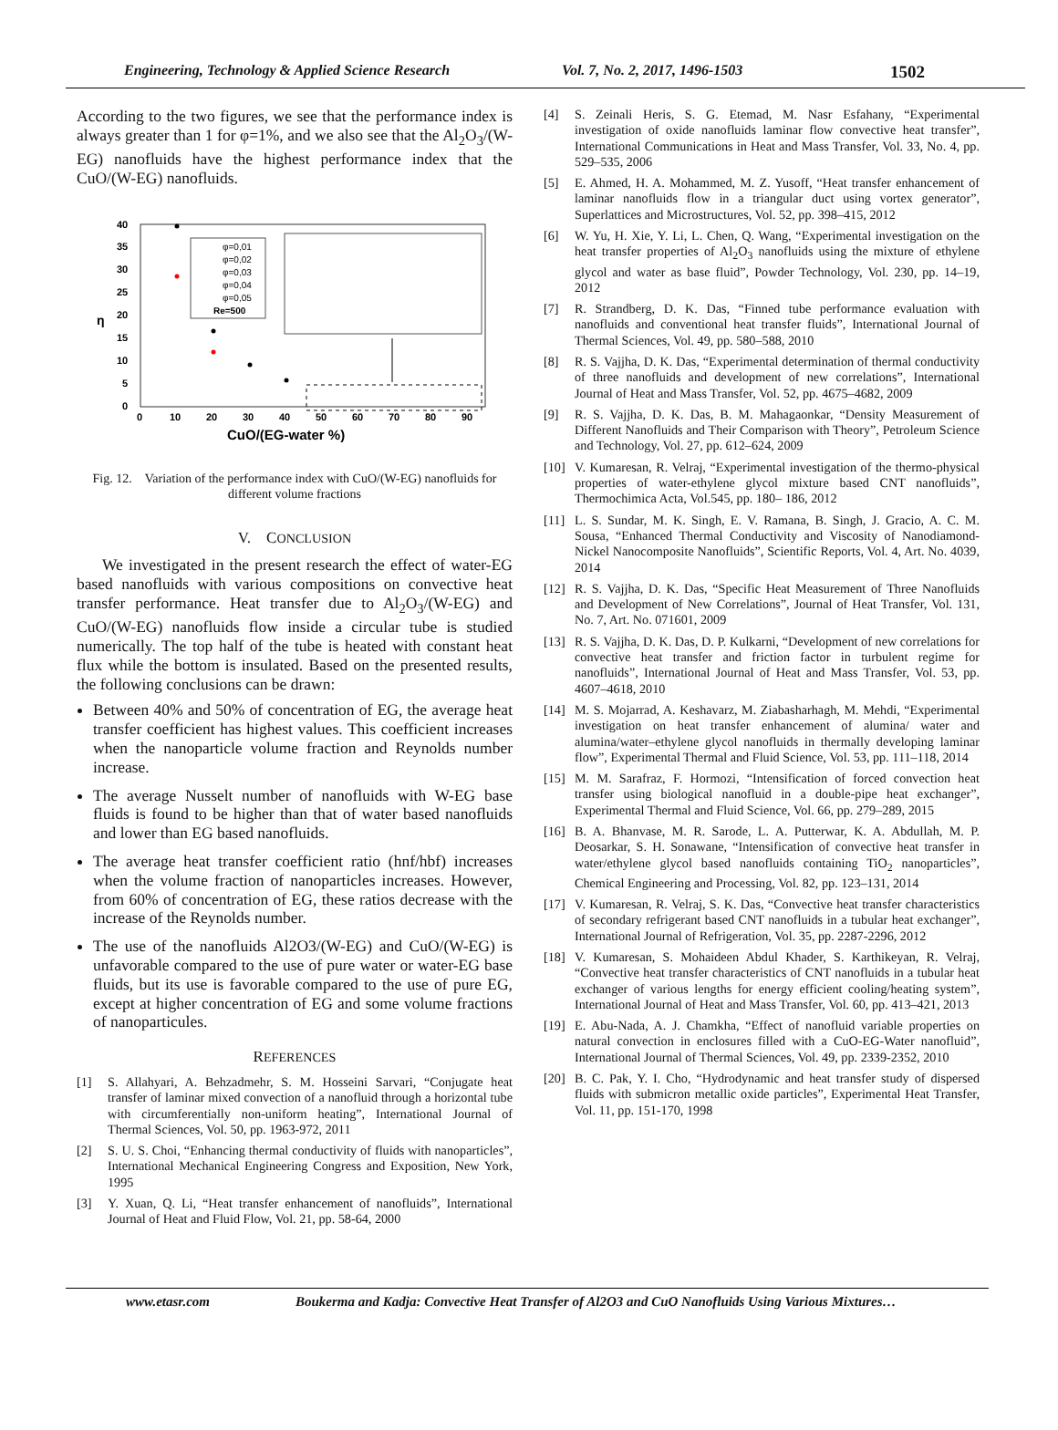Engineering, Technology & Applied Science Research Vol. 7, No. 2, 2017, 1496-1503 1502
According to the two figures, we see that the performance index is always greater than 1 for φ=1%, and we also see that the Al<sub>2</sub>O<sub>3</sub>/(W-EG) nanofluids have the highest performance index that the CuO/(W-EG) nanofluids.
40
35
30
25
20
15
10
5
0
0
10
20
30
40
50
60
70
80
90
η
CuO/(EG-water %)
φ=0,01
φ=0,02
φ=0,03
φ=0,04
φ=0,05
Re=500
Fig. 12. Variation of the performance index with CuO/(W-EG) nanofluids for different volume fractions
V. CONCLUSION
We investigated in the present research the effect of water-EG based nanofluids with various compositions on convective heat transfer performance. Heat transfer due to Al<sub>2</sub>O<sub>3</sub>/(W-EG) and CuO/(W-EG) nanofluids flow inside a circular tube is studied numerically. The top half of the tube is heated with constant heat flux while the bottom is insulated. Based on the presented results, the following conclusions can be drawn:
Between 40% and 50% of concentration of EG, the average heat transfer coefficient has highest values. This coefficient increases when the nanoparticle volume fraction and Reynolds number increase.
The average Nusselt number of nanofluids with W-EG base fluids is found to be higher than that of water based nanofluids and lower than EG based nanofluids.
The average heat transfer coefficient ratio (hnf/hbf) increases when the volume fraction of nanoparticles increases. However, from 60% of concentration of EG, these ratios decrease with the increase of the Reynolds number.
The use of the nanofluids Al2O3/(W-EG) and CuO/(W-EG) is unfavorable compared to the use of pure water or water-EG base fluids, but its use is favorable compared to the use of pure EG, except at higher concentration of EG and some volume fractions of nanoparticules.
REFERENCES
[1] S. Allahyari, A. Behzadmehr, S. M. Hosseini Sarvari, “Conjugate heat transfer of laminar mixed convection of a nanofluid through a horizontal tube with circumferentially non-uniform heating”, International Journal of Thermal Sciences, Vol. 50, pp. 1963-972, 2011
[2] S. U. S. Choi, “Enhancing thermal conductivity of fluids with nanoparticles”, International Mechanical Engineering Congress and Exposition, New York, 1995
[3] Y. Xuan, Q. Li, “Heat transfer enhancement of nanofluids”, International Journal of Heat and Fluid Flow, Vol. 21, pp. 58-64, 2000
[4] S. Zeinali Heris, S. G. Etemad, M. Nasr Esfahany, “Experimental investigation of oxide nanofluids laminar flow convective heat transfer”, International Communications in Heat and Mass Transfer, Vol. 33, No. 4, pp. 529–535, 2006
[5] E. Ahmed, H. A. Mohammed, M. Z. Yusoff, “Heat transfer enhancement of laminar nanofluids flow in a triangular duct using vortex generator”, Superlattices and Microstructures, Vol. 52, pp. 398–415, 2012
[6] W. Yu, H. Xie, Y. Li, L. Chen, Q. Wang, “Experimental investigation on the heat transfer properties of Al<sub>2</sub>O<sub>3</sub> nanofluids using the mixture of ethylene glycol and water as base fluid”, Powder Technology, Vol. 230, pp. 14–19, 2012
[7] R. Strandberg, D. K. Das, “Finned tube performance evaluation with nanofluids and conventional heat transfer fluids”, International Journal of Thermal Sciences, Vol. 49, pp. 580–588, 2010
[8] R. S. Vajjha, D. K. Das, “Experimental determination of thermal conductivity of three nanofluids and development of new correlations”, International Journal of Heat and Mass Transfer, Vol. 52, pp. 4675–4682, 2009
[9] R. S. Vajjha, D. K. Das, B. M. Mahagaonkar, “Density Measurement of Different Nanofluids and Their Comparison with Theory”, Petroleum Science and Technology, Vol. 27, pp. 612–624, 2009
[10] V. Kumaresan, R. Velraj, “Experimental investigation of the thermo-physical properties of water-ethylene glycol mixture based CNT nanofluids”, Thermochimica Acta, Vol.545, pp. 180– 186, 2012
[11] L. S. Sundar, M. K. Singh, E. V. Ramana, B. Singh, J. Gracio, A. C. M. Sousa, “Enhanced Thermal Conductivity and Viscosity of Nanodiamond-Nickel Nanocomposite Nanofluids”, Scientific Reports, Vol. 4, Art. No. 4039, 2014
[12] R. S. Vajjha, D. K. Das, “Specific Heat Measurement of Three Nanofluids and Development of New Correlations”, Journal of Heat Transfer, Vol. 131, No. 7, Art. No. 071601, 2009
[13] R. S. Vajjha, D. K. Das, D. P. Kulkarni, “Development of new correlations for convective heat transfer and friction factor in turbulent regime for nanofluids”, International Journal of Heat and Mass Transfer, Vol. 53, pp. 4607–4618, 2010
[14] M. S. Mojarrad, A. Keshavarz, M. Ziabasharhagh, M. Mehdi, “Experimental investigation on heat transfer enhancement of alumina/ water and alumina/water–ethylene glycol nanofluids in thermally developing laminar flow”, Experimental Thermal and Fluid Science, Vol. 53, pp. 111–118, 2014
[15] M. M. Sarafraz, F. Hormozi, “Intensification of forced convection heat transfer using biological nanofluid in a double-pipe heat exchanger”, Experimental Thermal and Fluid Science, Vol. 66, pp. 279–289, 2015
[16] B. A. Bhanvase, M. R. Sarode, L. A. Putterwar, K. A. Abdullah, M. P. Deosarkar, S. H. Sonawane, “Intensification of convective heat transfer in water/ethylene glycol based nanofluids containing TiO<sub>2</sub> nanoparticles”, Chemical Engineering and Processing, Vol. 82, pp. 123–131, 2014
[17] V. Kumaresan, R. Velraj, S. K. Das, “Convective heat transfer characteristics of secondary refrigerant based CNT nanofluids in a tubular heat exchanger”, International Journal of Refrigeration, Vol. 35, pp. 2287-2296, 2012
[18] V. Kumaresan, S. Mohaideen Abdul Khader, S. Karthikeyan, R. Velraj, “Convective heat transfer characteristics of CNT nanofluids in a tubular heat exchanger of various lengths for energy efficient cooling/heating system”, International Journal of Heat and Mass Transfer, Vol. 60, pp. 413–421, 2013
[19] E. Abu-Nada, A. J. Chamkha, “Effect of nanofluid variable properties on natural convection in enclosures filled with a CuO-EG-Water nanofluid”, International Journal of Thermal Sciences, Vol. 49, pp. 2339-2352, 2010
[20] B. C. Pak, Y. I. Cho, “Hydrodynamic and heat transfer study of dispersed fluids with submicron metallic oxide particles”, Experimental Heat Transfer, Vol. 11, pp. 151-170, 1998
www.etasr.com Boukerma and Kadja: Convective Heat Transfer of Al2O3 and CuO Nanofluids Using Various Mixtures…